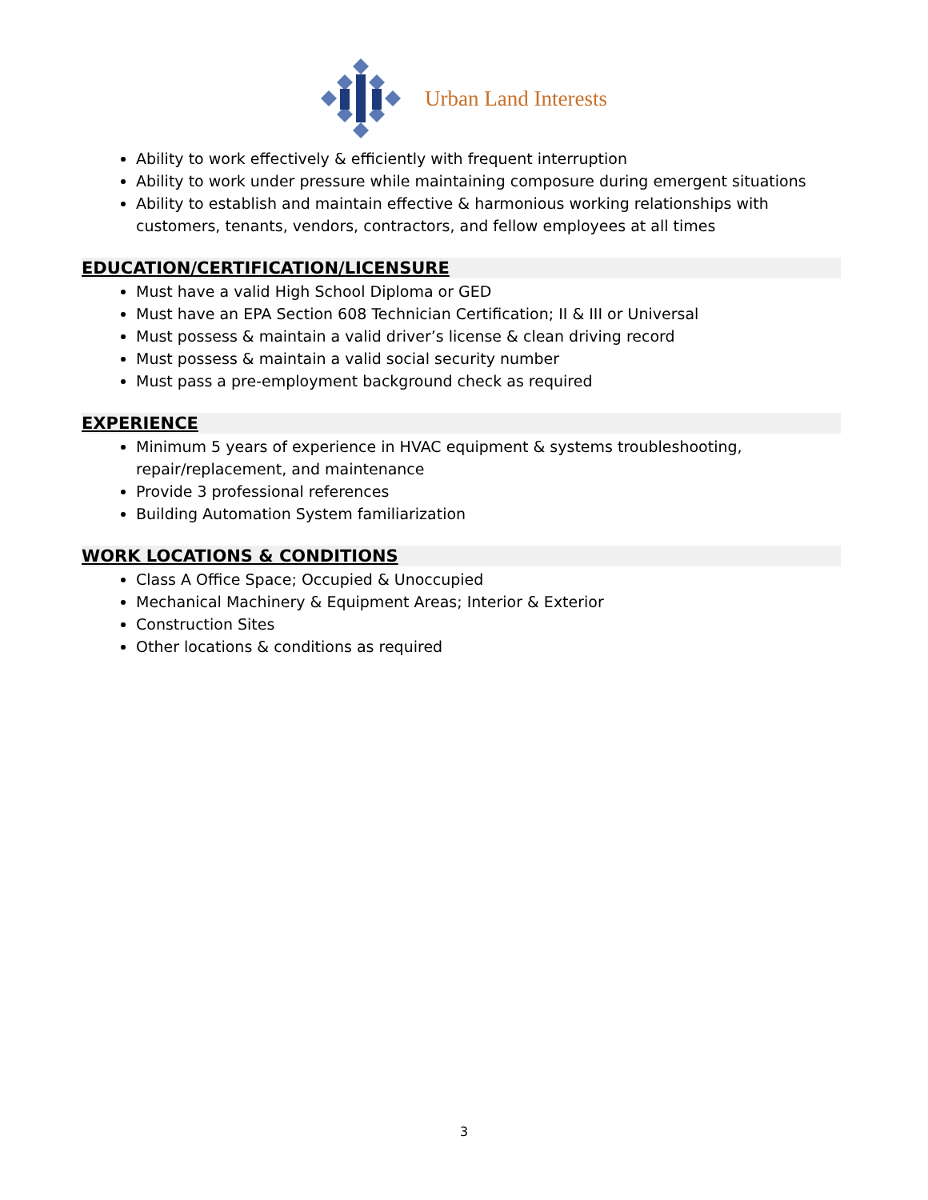Urban Land Interests
Ability to work effectively & efficiently with frequent interruption
Ability to work under pressure while maintaining composure during emergent situations
Ability to establish and maintain effective & harmonious working relationships with customers, tenants, vendors, contractors, and fellow employees at all times
EDUCATION/CERTIFICATION/LICENSURE
Must have a valid High School Diploma or GED
Must have an EPA Section 608 Technician Certification; II & III or Universal
Must possess & maintain a valid driver’s license & clean driving record
Must possess & maintain a valid social security number
Must pass a pre-employment background check as required
EXPERIENCE
Minimum 5 years of experience in HVAC equipment & systems troubleshooting,
repair/replacement, and maintenance
Provide 3 professional references
Building Automation System familiarization
WORK LOCATIONS & CONDITIONS
Class A Office Space; Occupied & Unoccupied
Mechanical Machinery & Equipment Areas; Interior & Exterior
Construction Sites
Other locations & conditions as required
3